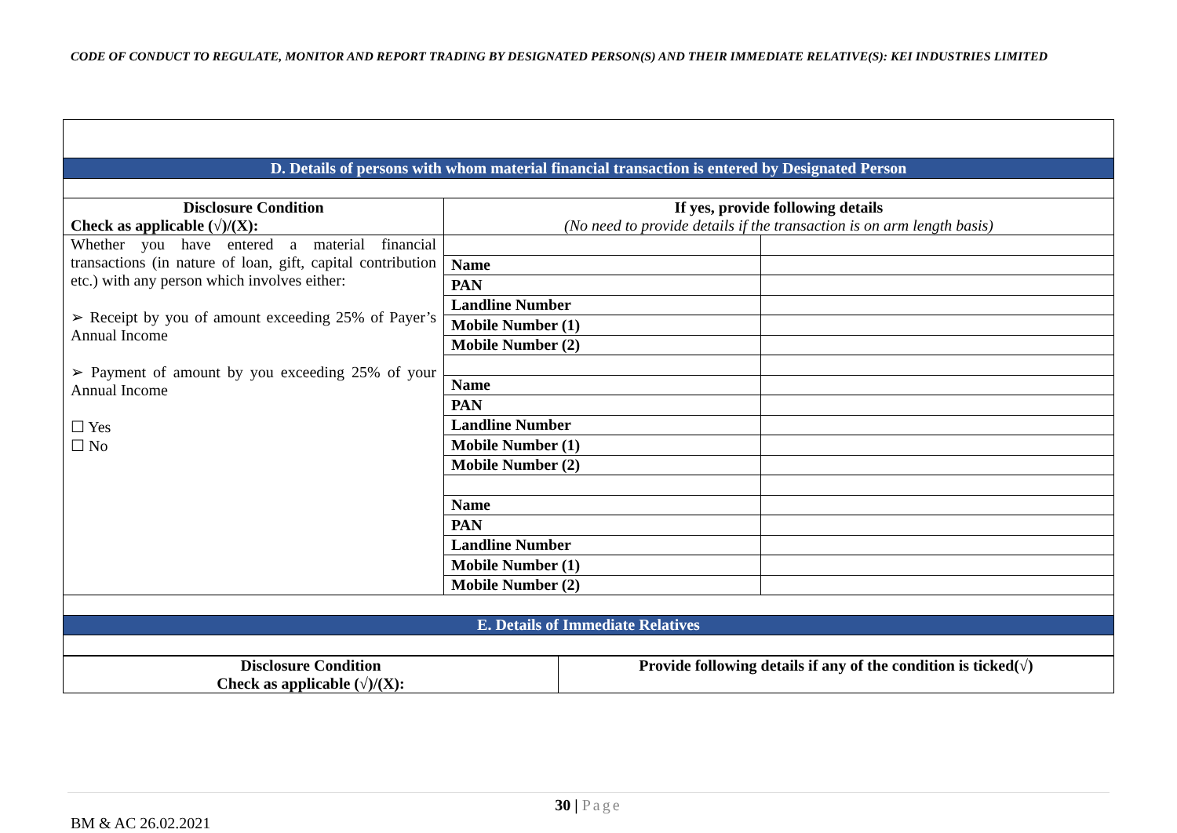CODE OF CONDUCT TO REGULATE, MONITOR AND REPORT TRADING BY DESIGNATED PERSON(S) AND THEIR IMMEDIATE RELATIVE(S): KEI INDUSTRIES LIMITED
| D. Details of persons with whom material financial transaction is entered by Designated Person | | |
| Disclosure Condition Check as applicable (√)/(X): | If yes, provide following details (No need to provide details if the transaction is on arm length basis) | |
| Whether you have entered a material financial transactions (in nature of loan, gift, capital contribution etc.) with any person which involves either: ➢ Receipt by you of amount exceeding 25% of Payer’s Annual Income ➢ Payment of amount by you exceeding 25% of your Annual Income ☐ Yes ☐ No | | |
| | Name | |
| | PAN | |
| | Landline Number | |
| | Mobile Number (1) | |
| | Mobile Number (2) | |
| | Name | |
| | PAN | |
| | Landline Number | |
| | Mobile Number (1) | |
| | Mobile Number (2) | |
| | Name | |
| | PAN | |
| | Landline Number | |
| | Mobile Number (1) | |
| | Mobile Number (2) | |
| E. Details of Immediate Relatives | | |
| Disclosure Condition Check as applicable (√)/(X): | Provide following details if any of the condition is ticked(√) |
30 | Page
BM & AC 26.02.2021